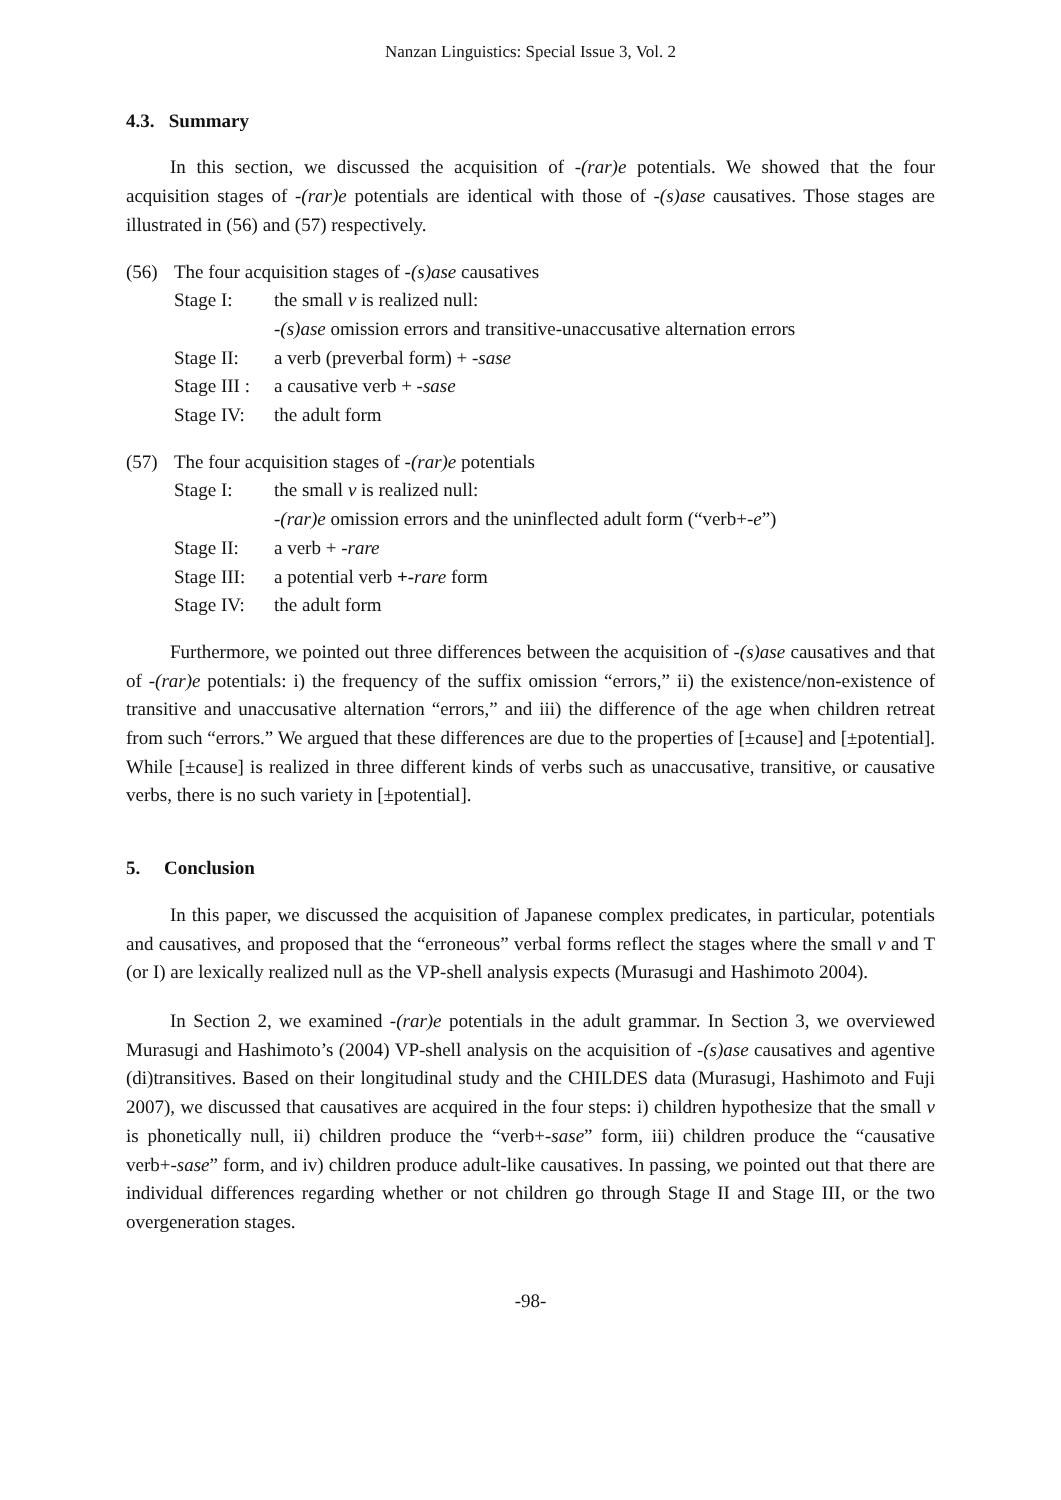Nanzan Linguistics: Special Issue 3, Vol. 2
4.3. Summary
In this section, we discussed the acquisition of -(rar)e potentials. We showed that the four acquisition stages of -(rar)e potentials are identical with those of -(s)ase causatives. Those stages are illustrated in (56) and (57) respectively.
| (56) | The four acquisition stages of -(s)ase causatives | |
| | Stage I: | the small v is realized null: |
| | | -(s)ase omission errors and transitive-unaccusative alternation errors |
| | Stage II: | a verb (preverbal form) + -sase |
| | Stage III : | a causative verb + -sase |
| | Stage IV: | the adult form |
| (57) | The four acquisition stages of -(rar)e potentials | |
| | Stage I: | the small v is realized null: |
| | | -(rar)e omission errors and the uninflected adult form (“verb+- e ”) |
| | Stage II: | a verb + -rare |
| | Stage III: | a potential verb +- rare form |
| | Stage IV: | the adult form |
Furthermore, we pointed out three differences between the acquisition of -(s)ase causatives and that of -(rar)e potentials: i) the frequency of the suffix omission “errors,” ii) the existence/non-existence of transitive and unaccusative alternation “errors,” and iii) the difference of the age when children retreat from such “errors.” We argued that these differences are due to the properties of [±cause] and [±potential]. While [±cause] is realized in three different kinds of verbs such as unaccusative, transitive, or causative verbs, there is no such variety in [±potential].
5. Conclusion
In this paper, we discussed the acquisition of Japanese complex predicates, in particular, potentials and causatives, and proposed that the “erroneous” verbal forms reflect the stages where the small v and T (or I) are lexically realized null as the VP-shell analysis expects (Murasugi and Hashimoto 2004).
In Section 2, we examined -(rar)e potentials in the adult grammar. In Section 3, we overviewed Murasugi and Hashimoto’s (2004) VP-shell analysis on the acquisition of -(s)ase causatives and agentive (di)transitives. Based on their longitudinal study and the CHILDES data (Murasugi, Hashimoto and Fuji 2007), we discussed that causatives are acquired in the four steps: i) children hypothesize that the small v is phonetically null, ii) children produce the “verb+-sase” form, iii) children produce the “causative verb+-sase” form, and iv) children produce adult-like causatives. In passing, we pointed out that there are individual differences regarding whether or not children go through Stage II and Stage III, or the two overgeneration stages.
-98-